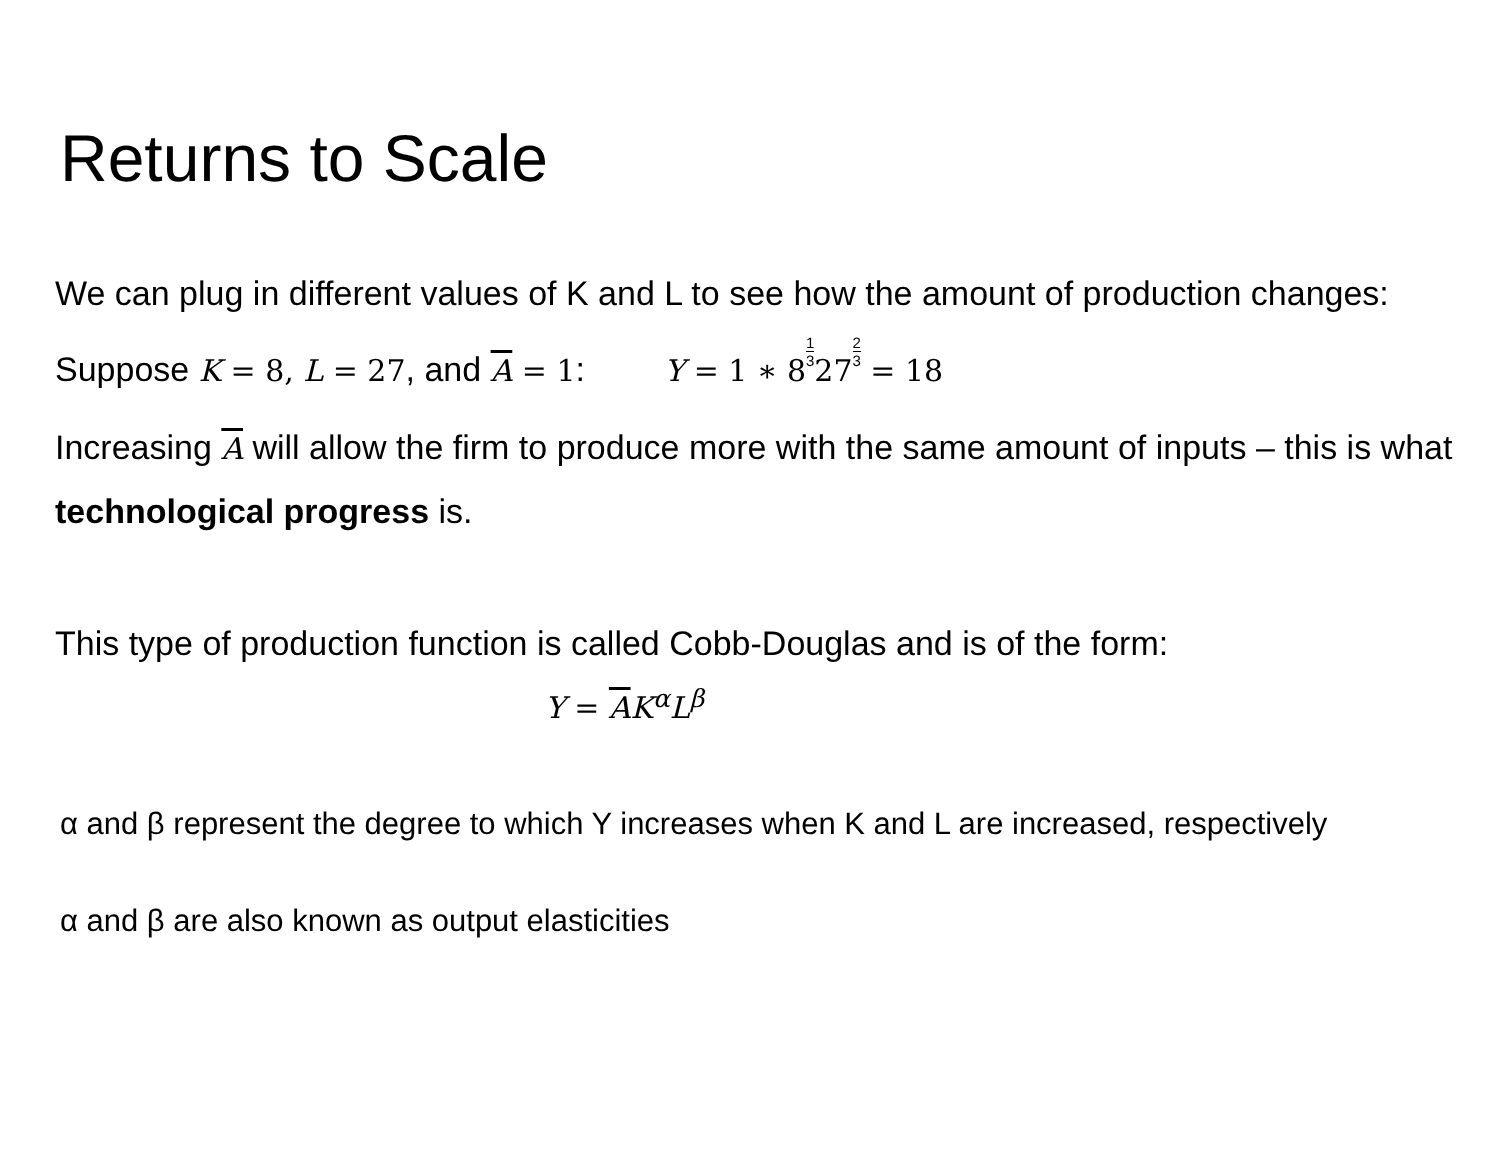Returns to Scale
We can plug in different values of K and L to see how the amount of production changes:
Suppose K = 8, L = 27, and A = 1: Y = 1 ∗ 81 3272 3 = 18
Increasing A will allow the firm to produce more with the same amount of inputs – this is what technological progress is.
This type of production function is called Cobb-Douglas and is of the form:
Y = AK<sup>α</sup>L<sup>β</sup>
α and β represent the degree to which Y increases when K and L are increased, respectively
α and β are also known as output elasticities